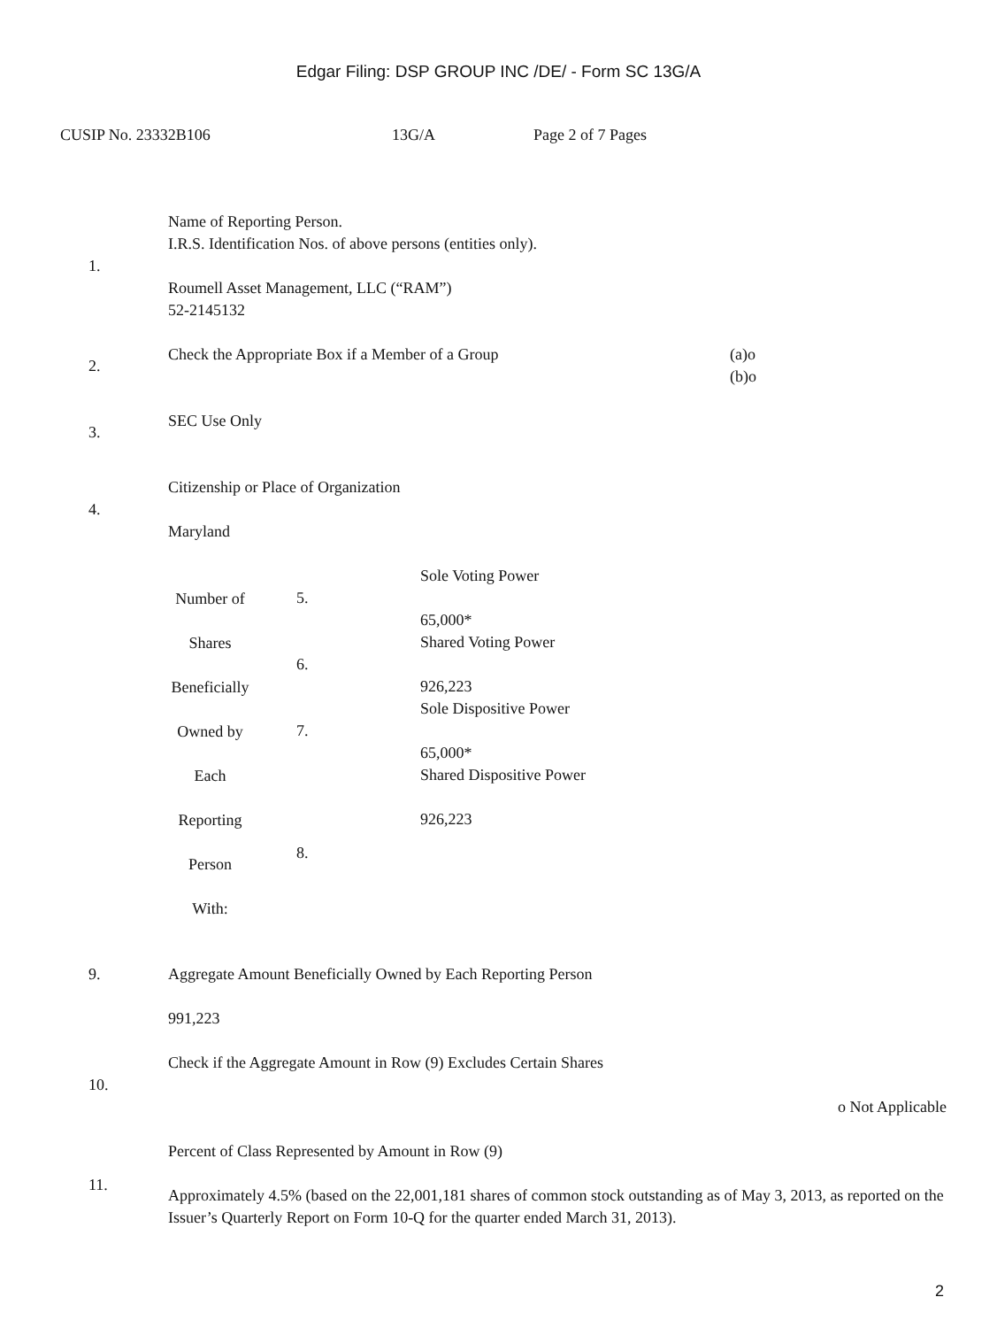Edgar Filing: DSP GROUP INC /DE/ - Form SC 13G/A
CUSIP No. 23332B106 13G/A Page 2 of 7 Pages
| 1. | Name of Reporting Person. I.R.S. Identification Nos. of above persons (entities only). Roumell Asset Management, LLC (“RAM”) 52-2145132 |
| 2. | Check the Appropriate Box if a Member of a Group (a)o (b)o |
| 3. | SEC Use Only |
| 4. | Citizenship or Place of Organization Maryland |
| Number of Shares Beneficially Owned by Each Reporting Person With: | | 5. | Sole Voting Power 65,000* |
| | | 6. | Shared Voting Power 926,223 |
| | | 7. | Sole Dispositive Power 65,000* |
| | | 8. | Shared Dispositive Power 926,223 |
| 9. | Aggregate Amount Beneficially Owned by Each Reporting Person 991,223 |
| 10. | Check if the Aggregate Amount in Row (9) Excludes Certain Shares o Not Applicable |
| 11. | Percent of Class Represented by Amount in Row (9) Approximately 4.5% (based on the 22,001,181 shares of common stock outstanding as of May 3, 2013, as reported on the Issuer’s Quarterly Report on Form 10-Q for the quarter ended March 31, 2013). |
2